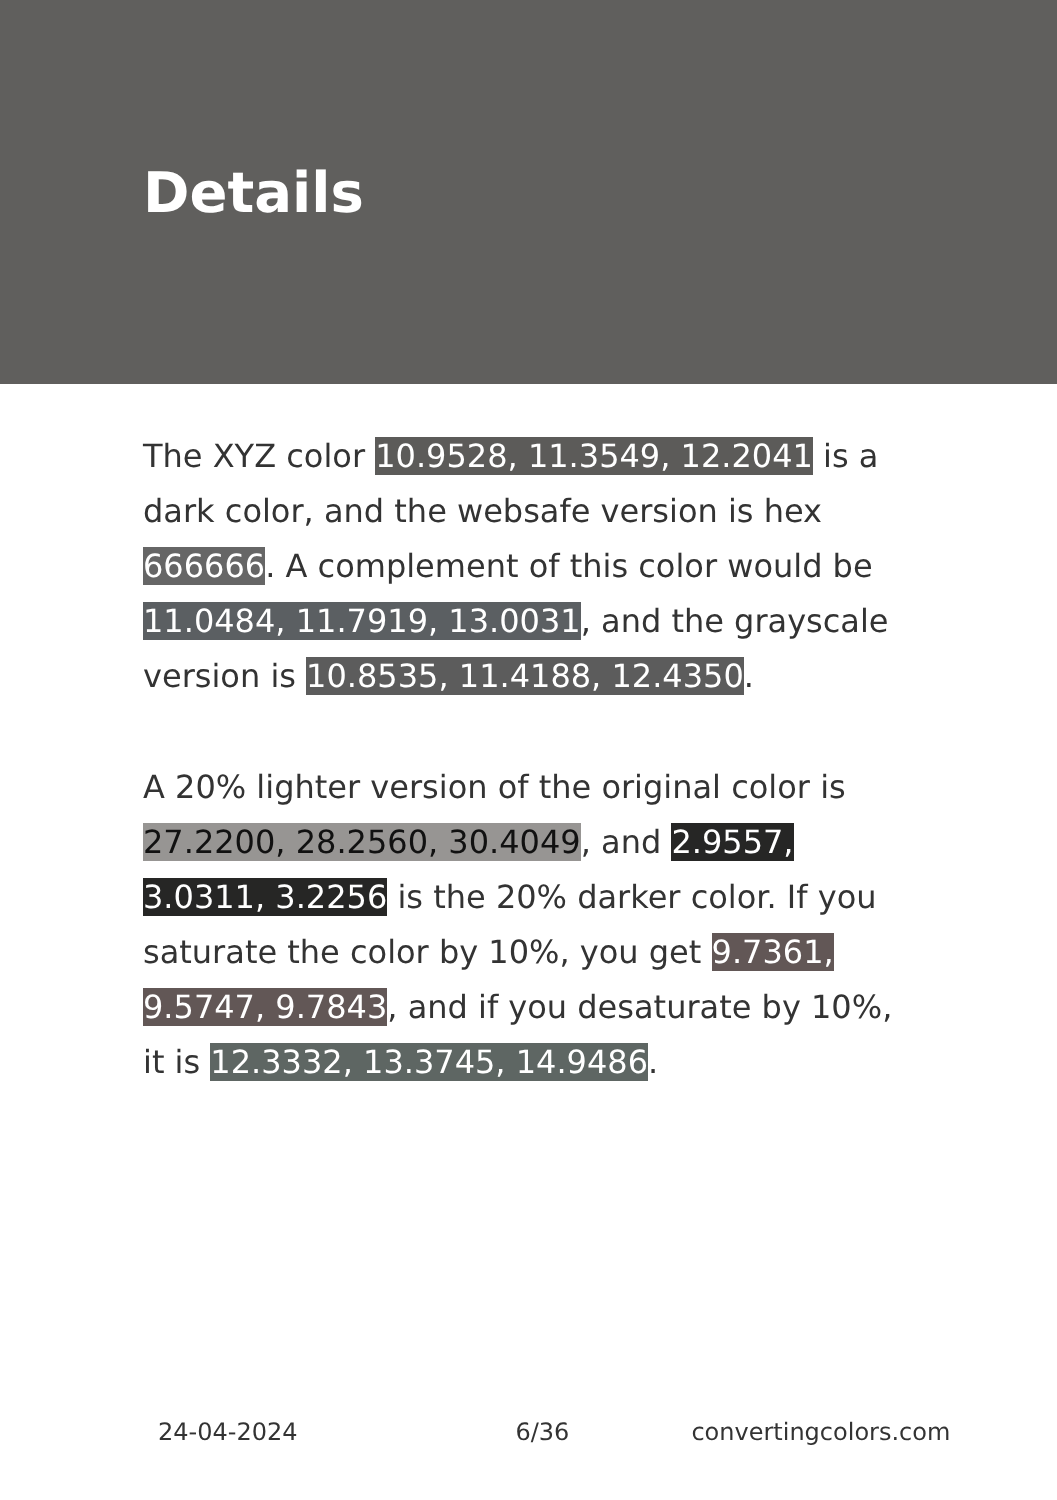Details
The XYZ color 10.9528, 11.3549, 12.2041 is a dark color, and the websafe version is hex 666666. A complement of this color would be 11.0484, 11.7919, 13.0031, and the grayscale version is 10.8535, 11.4188, 12.4350.
A 20% lighter version of the original color is 27.2200, 28.2560, 30.4049, and 2.9557, 3.0311, 3.2256 is the 20% darker color. If you saturate the color by 10%, you get 9.7361, 9.5747, 9.7843, and if you desaturate by 10%, it is 12.3332, 13.3745, 14.9486.
24-04-2024 6/36 convertingcolors.com